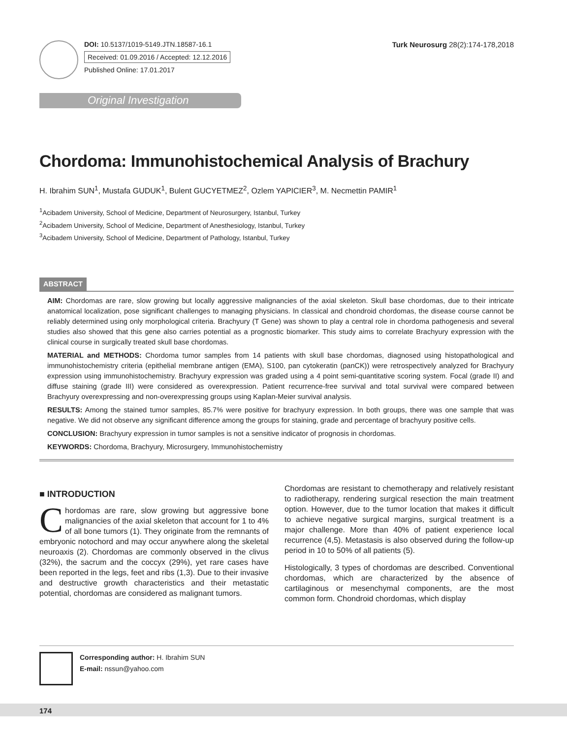DOI: 10.5137/1019-5149.JTN.18587-16.1
Received: 01.09.2016 / Accepted: 12.12.2016
Published Online: 17.01.2017
Turk Neurosurg 28(2):174-178,2018
Original Investigation
Chordoma: Immunohistochemical Analysis of Brachury
H. Ibrahim SUN<sup>1</sup>, Mustafa GUDUK<sup>1</sup>, Bulent GUCYETMEZ<sup>2</sup>, Ozlem YAPICIER<sup>3</sup>, M. Necmettin PAMIR<sup>1</sup>
<sup>1</sup> Acibadem University, School of Medicine, Department of Neurosurgery, Istanbul, Turkey
<sup>2</sup> Acibadem University, School of Medicine, Department of Anesthesiology, Istanbul, Turkey
<sup>3</sup> Acibadem University, School of Medicine, Department of Pathology, Istanbul, Turkey
ABSTRACT
AIM: Chordomas are rare, slow growing but locally aggressive malignancies of the axial skeleton. Skull base chordomas, due to their intricate anatomical localization, pose significant challenges to managing physicians. In classical and chondroid chordomas, the disease course cannot be reliably determined using only morphological criteria. Brachyury (T Gene) was shown to play a central role in chordoma pathogenesis and several studies also showed that this gene also carries potential as a prognostic biomarker. This study aims to correlate Brachyury expression with the clinical course in surgically treated skull base chordomas.
MATERIAL and METHODS: Chordoma tumor samples from 14 patients with skull base chordomas, diagnosed using histopathological and immunohistochemistry criteria (epithelial membrane antigen (EMA), S100, pan cytokeratin (panCK)) were retrospectively analyzed for Brachyury expression using immunohistochemistry. Brachyury expression was graded using a 4 point semi-quantitative scoring system. Focal (grade II) and diffuse staining (grade III) were considered as overexpression. Patient recurrence-free survival and total survival were compared between Brachyury overexpressing and non-overexpressing groups using Kaplan-Meier survival analysis.
RESULTS: Among the stained tumor samples, 85.7% were positive for brachyury expression. In both groups, there was one sample that was negative. We did not observe any significant difference among the groups for staining, grade and percentage of brachyury positive cells.
CONCLUSION: Brachyury expression in tumor samples is not a sensitive indicator of prognosis in chordomas.
KEYWORDS: Chordoma, Brachyury, Microsurgery, Immunohistochemistry
■ INTRODUCTION
Chordomas are rare, slow growing but aggressive bone malignancies of the axial skeleton that account for 1 to 4% of all bone tumors (1). They originate from the remnants of embryonic notochord and may occur anywhere along the skeletal neuroaxis (2). Chordomas are commonly observed in the clivus (32%), the sacrum and the coccyx (29%), yet rare cases have been reported in the legs, feet and ribs (1,3). Due to their invasive and destructive growth characteristics and their metastatic potential, chordomas are considered as malignant tumors.
Chordomas are resistant to chemotherapy and relatively resistant to radiotherapy, rendering surgical resection the main treatment option. However, due to the tumor location that makes it difficult to achieve negative surgical margins, surgical treatment is a major challenge. More than 40% of patient experience local recurrence (4,5). Metastasis is also observed during the follow-up period in 10 to 50% of all patients (5).
Histologically, 3 types of chordomas are described. Conventional chordomas, which are characterized by the absence of cartilaginous or mesenchymal components, are the most common form. Chondroid chordomas, which display
Corresponding author: H. Ibrahim SUN
E-mail: nssun@yahoo.com
174